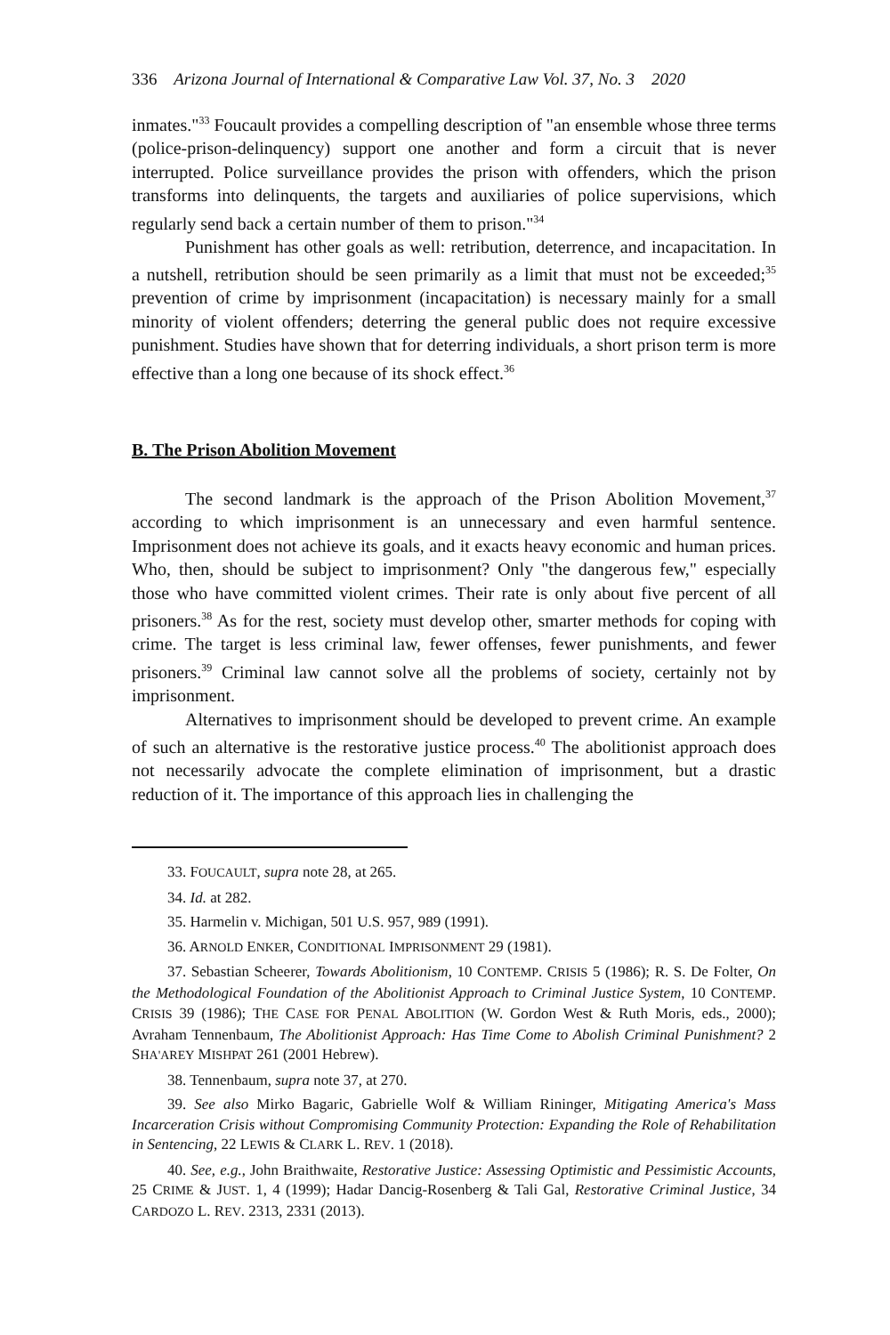336 Arizona Journal of International & Comparative Law Vol. 37, No. 3 2020
inmates."<sup>33</sup> Foucault provides a compelling description of "an ensemble whose three terms (police-prison-delinquency) support one another and form a circuit that is never interrupted. Police surveillance provides the prison with offenders, which the prison transforms into delinquents, the targets and auxiliaries of police supervisions, which regularly send back a certain number of them to prison."<sup>34</sup>
Punishment has other goals as well: retribution, deterrence, and incapacitation. In a nutshell, retribution should be seen primarily as a limit that must not be exceeded;<sup>35</sup> prevention of crime by imprisonment (incapacitation) is necessary mainly for a small minority of violent offenders; deterring the general public does not require excessive punishment. Studies have shown that for deterring individuals, a short prison term is more effective than a long one because of its shock effect.<sup>36</sup>
B. The Prison Abolition Movement
The second landmark is the approach of the Prison Abolition Movement,<sup>37</sup> according to which imprisonment is an unnecessary and even harmful sentence. Imprisonment does not achieve its goals, and it exacts heavy economic and human prices. Who, then, should be subject to imprisonment? Only "the dangerous few," especially those who have committed violent crimes. Their rate is only about five percent of all prisoners.<sup>38</sup> As for the rest, society must develop other, smarter methods for coping with crime. The target is less criminal law, fewer offenses, fewer punishments, and fewer prisoners.<sup>39</sup> Criminal law cannot solve all the problems of society, certainly not by imprisonment.
Alternatives to imprisonment should be developed to prevent crime. An example of such an alternative is the restorative justice process.<sup>40</sup> The abolitionist approach does not necessarily advocate the complete elimination of imprisonment, but a drastic reduction of it. The importance of this approach lies in challenging the
33. FOUCAULT, supra note 28, at 265.
34. Id. at 282.
35. Harmelin v. Michigan, 501 U.S. 957, 989 (1991).
36. ARNOLD ENKER, CONDITIONAL IMPRISONMENT 29 (1981).
37. Sebastian Scheerer, Towards Abolitionism, 10 CONTEMP. CRISIS 5 (1986); R. S. De Folter, On the Methodological Foundation of the Abolitionist Approach to Criminal Justice System, 10 CONTEMP. CRISIS 39 (1986); THE CASE FOR PENAL ABOLITION (W. Gordon West & Ruth Moris, eds., 2000); Avraham Tennenbaum, The Abolitionist Approach: Has Time Come to Abolish Criminal Punishment? 2 SHA'AREY MISHPAT 261 (2001 Hebrew).
38. Tennenbaum, supra note 37, at 270.
39. See also Mirko Bagaric, Gabrielle Wolf & William Rininger, Mitigating America's Mass Incarceration Crisis without Compromising Community Protection: Expanding the Role of Rehabilitation in Sentencing, 22 LEWIS & CLARK L. REV. 1 (2018).
40. See, e.g., John Braithwaite, Restorative Justice: Assessing Optimistic and Pessimistic Accounts, 25 CRIME & JUST. 1, 4 (1999); Hadar Dancig-Rosenberg & Tali Gal, Restorative Criminal Justice, 34 CARDOZO L. REV. 2313, 2331 (2013).